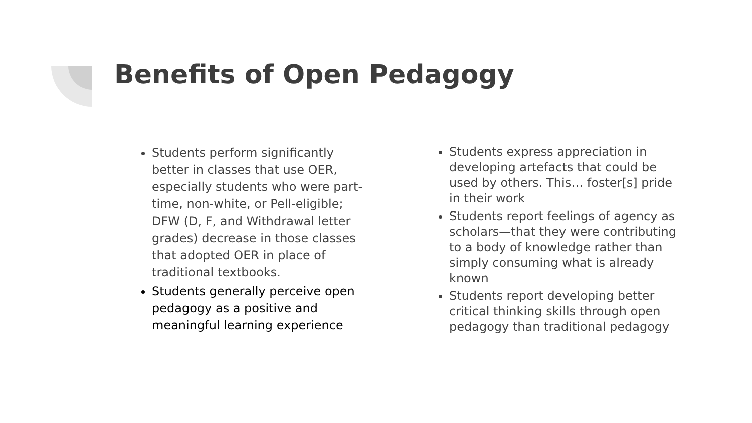Benefits of Open Pedagogy
Students perform significantly better in classes that use OER, especially students who were part-time, non-white, or Pell-eligible; DFW (D, F, and Withdrawal letter grades) decrease in those classes that adopted OER in place of traditional textbooks.
Students generally perceive open pedagogy as a positive and meaningful learning experience
Students express appreciation in developing artefacts that could be used by others. This… foster[s] pride in their work
Students report feelings of agency as scholars—that they were contributing to a body of knowledge rather than simply consuming what is already known
Students report developing better critical thinking skills through open pedagogy than traditional pedagogy